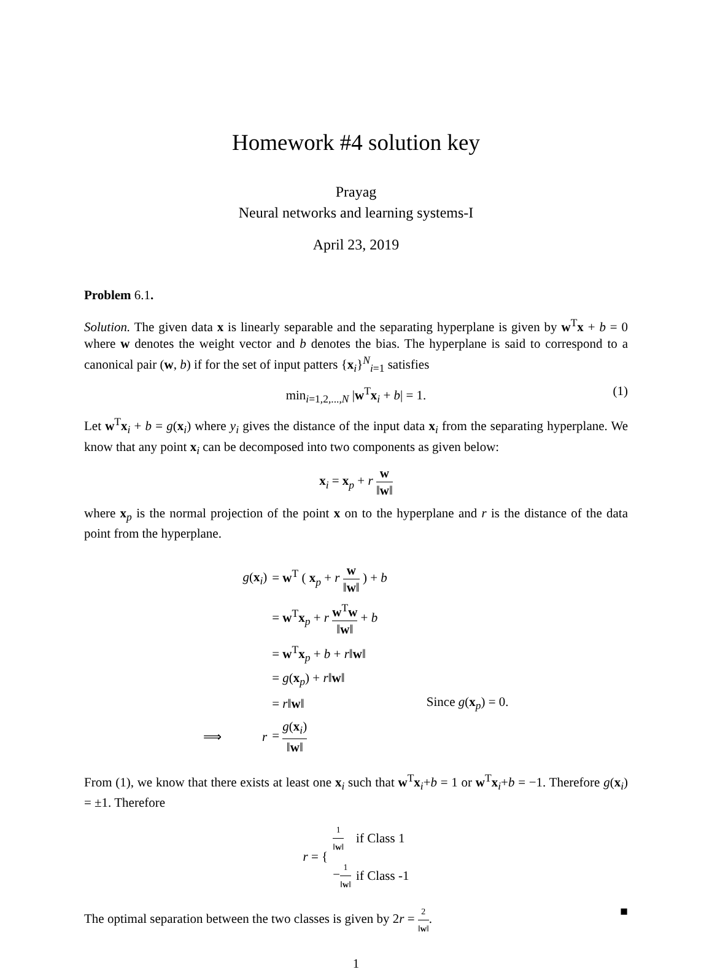Homework #4 solution key
Prayag
Neural networks and learning systems-I
April 23, 2019
Problem 6.1.
Solution. The given data x is linearly separable and the separating hyperplane is given by w<sup>T</sup>x + b = 0 where w denotes the weight vector and b denotes the bias. The hyperplane is said to correspond to a canonical pair (w, b) if for the set of input patters {x<sub>i</sub>}<sup>N</sup><sub>i=1</sub> satisfies
min<sub>i=1,2,...,N</sub> |w<sup>T</sup>x<sub>i</sub> + b| = 1. (1)
Let w<sup>T</sup>x<sub>i</sub> + b = g(x<sub>i</sub>) where y<sub>i</sub> gives the distance of the input data x<sub>i</sub> from the separating hyperplane. We know that any point x<sub>i</sub> can be decomposed into two components as given below:
x<sub>i</sub> = x<sub>p</sub> + r w ‖w‖
where x<sub>p</sub> is the normal projection of the point x on to the hyperplane and r is the distance of the data point from the hyperplane.
| | g ( x<sub>i</sub>) | = w<sup>T</sup> ( x<sub>p</sub> + r w ‖ w ‖ ) + b | |
| | | = w<sup>T</sup> x<sub>p</sub> + r w<sup>T</sup> w ‖ w ‖ + b | |
| | | = w<sup>T</sup> x<sub>p</sub> + b + r ‖ w ‖ | |
| | | = g ( x<sub>p</sub>) + r ‖ w ‖ | |
| | | = r ‖ w ‖ | Since g ( x<sub>p</sub>) = 0. |
| ⟹ | r | = g ( x<sub>i</sub>) ‖ w ‖ | |
From (1), we know that there exists at least one x<sub>i</sub> such that w<sup>T</sup>x<sub>i</sub>+b = 1 or w<sup>T</sup>x<sub>i</sub>+b = −1. Therefore g(x<sub>i</sub>) = ±1. Therefore
| r = { | 1 ‖ w ‖ | if Class 1 |
| | − 1 ‖ w ‖ | if Class -1 |
The optimal separation between the two classes is given by 2r = 2 ‖w‖. ■
1